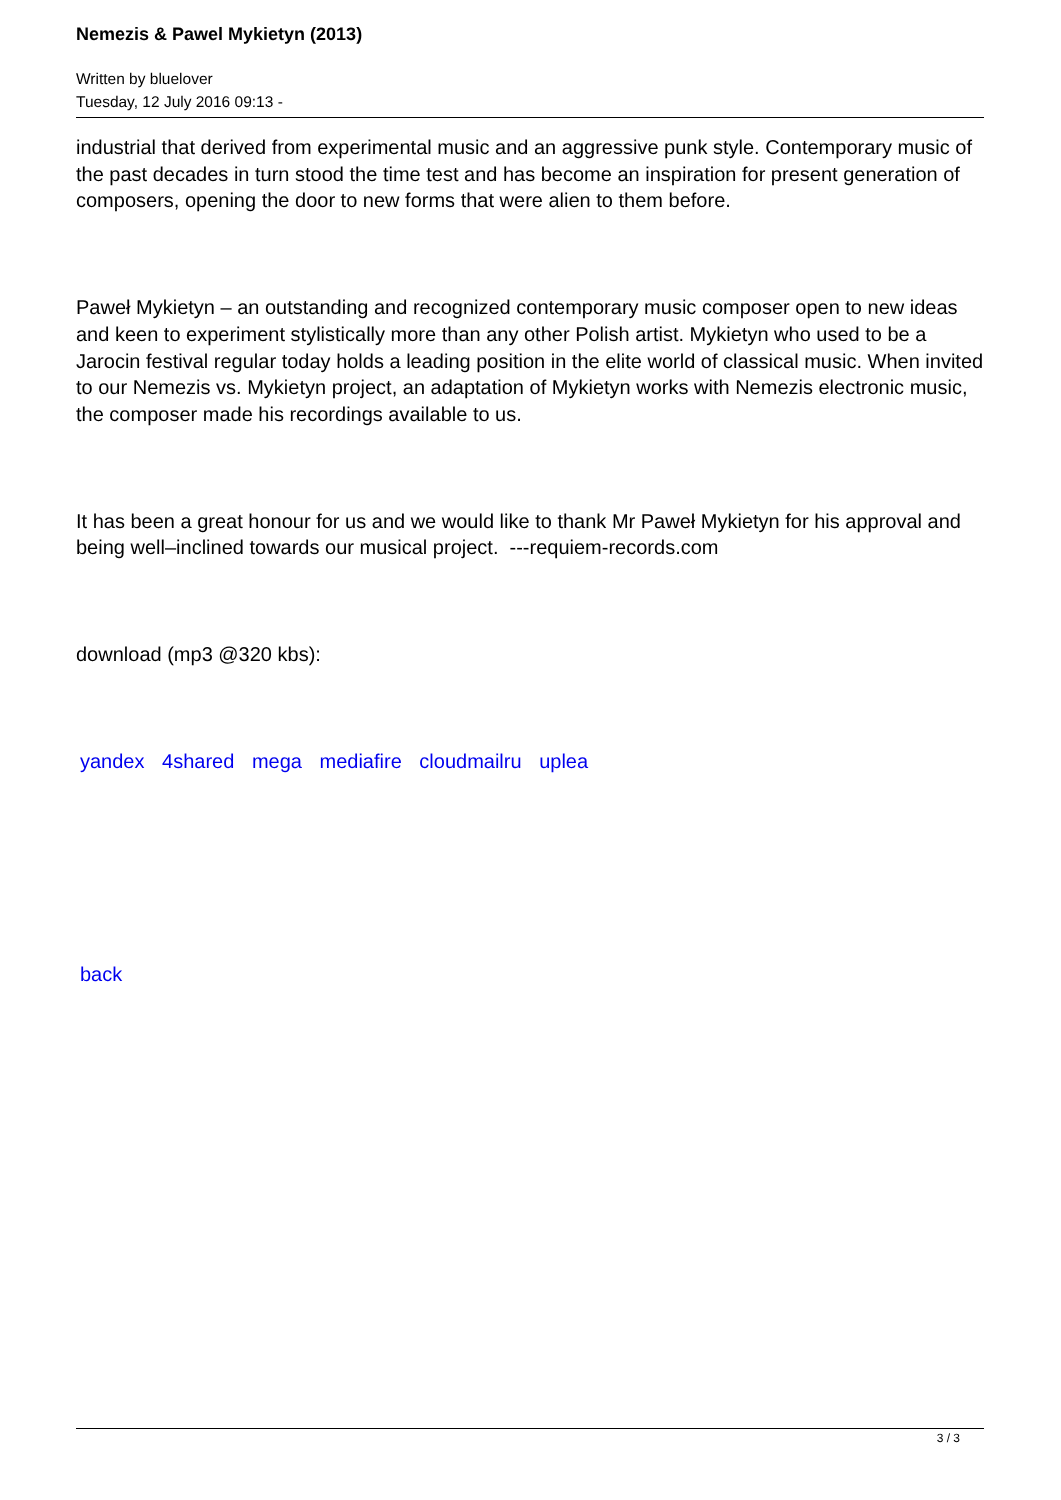Nemezis & Pawel Mykietyn (2013)
Written by bluelover
Tuesday, 12 July 2016 09:13 -
industrial that derived from experimental music and an aggressive punk style. Contemporary music of the past decades in turn stood the time test and has become an inspiration for present generation of composers, opening the door to new forms that were alien to them before.
Paweł Mykietyn – an outstanding and recognized contemporary music composer open to new ideas and keen to experiment stylistically more than any other Polish artist. Mykietyn who used to be a Jarocin festival regular today holds a leading position in the elite world of classical music. When invited to our Nemezis vs. Mykietyn project, an adaptation of Mykietyn works with Nemezis electronic music, the composer made his recordings available to us.
It has been a great honour for us and we would like to thank Mr Paweł Mykietyn for his approval and being well–inclined towards our musical project. ---requiem-records.com
download (mp3 @320 kbs):
yandex 4shared mega mediafire cloudmailru uplea
back
3 / 3